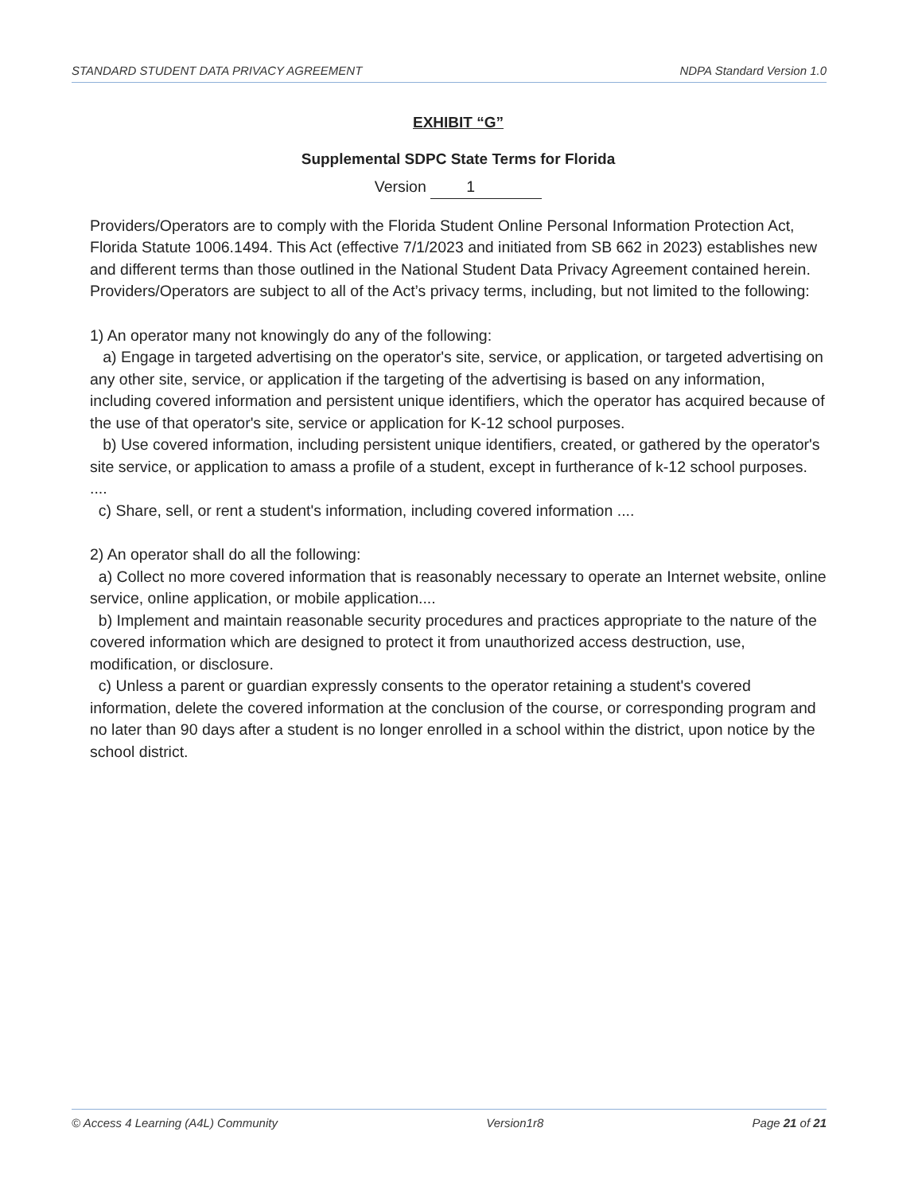STANDARD STUDENT DATA PRIVACY AGREEMENT NDPA Standard Version 1.0
EXHIBIT “G”
Supplemental SDPC State Terms for Florida
Version 1
Providers/Operators are to comply with the Florida Student Online Personal Information Protection Act, Florida Statute 1006.1494. This Act (effective 7/1/2023 and initiated from SB 662 in 2023) establishes new and different terms than those outlined in the National Student Data Privacy Agreement contained herein. Providers/Operators are subject to all of the Act’s privacy terms, including, but not limited to the following:
1) An operator many not knowingly do any of the following:
a) Engage in targeted advertising on the operator's site, service, or application, or targeted advertising on any other site, service, or application if the targeting of the advertising is based on any information, including covered information and persistent unique identifiers, which the operator has acquired because of the use of that operator's site, service or application for K-12 school purposes.
b) Use covered information, including persistent unique identifiers, created, or gathered by the operator's site service, or application to amass a profile of a student, except in furtherance of k-12 school purposes. ....
c) Share, sell, or rent a student's information, including covered information ....
2) An operator shall do all the following:
a) Collect no more covered information that is reasonably necessary to operate an Internet website, online service, online application, or mobile application....
b) Implement and maintain reasonable security procedures and practices appropriate to the nature of the covered information which are designed to protect it from unauthorized access destruction, use, modification, or disclosure.
c) Unless a parent or guardian expressly consents to the operator retaining a student's covered information, delete the covered information at the conclusion of the course, or corresponding program and no later than 90 days after a student is no longer enrolled in a school within the district, upon notice by the school district.
© Access 4 Learning (A4L) Community Version1r8 Page 21 of 21